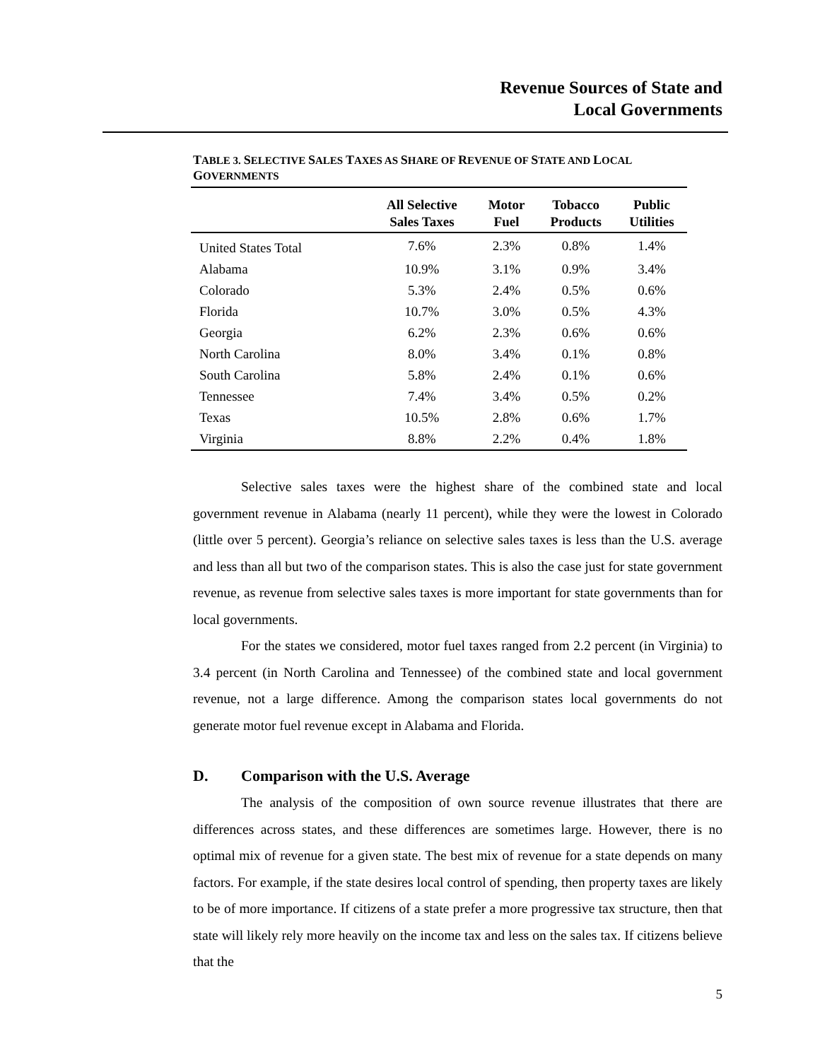Revenue Sources of State and
Local Governments
TABLE 3. SELECTIVE SALES TAXES AS SHARE OF REVENUE OF STATE AND LOCAL GOVERNMENTS
| | All Selective Sales Taxes | Motor Fuel | Tobacco Products | Public Utilities |
| --- | --- | --- | --- | --- |
| United States Total | 7.6% | 2.3% | 0.8% | 1.4% |
| Alabama | 10.9% | 3.1% | 0.9% | 3.4% |
| Colorado | 5.3% | 2.4% | 0.5% | 0.6% |
| Florida | 10.7% | 3.0% | 0.5% | 4.3% |
| Georgia | 6.2% | 2.3% | 0.6% | 0.6% |
| North Carolina | 8.0% | 3.4% | 0.1% | 0.8% |
| South Carolina | 5.8% | 2.4% | 0.1% | 0.6% |
| Tennessee | 7.4% | 3.4% | 0.5% | 0.2% |
| Texas | 10.5% | 2.8% | 0.6% | 1.7% |
| Virginia | 8.8% | 2.2% | 0.4% | 1.8% |
Selective sales taxes were the highest share of the combined state and local government revenue in Alabama (nearly 11 percent), while they were the lowest in Colorado (little over 5 percent). Georgia’s reliance on selective sales taxes is less than the U.S. average and less than all but two of the comparison states. This is also the case just for state government revenue, as revenue from selective sales taxes is more important for state governments than for local governments.
For the states we considered, motor fuel taxes ranged from 2.2 percent (in Virginia) to 3.4 percent (in North Carolina and Tennessee) of the combined state and local government revenue, not a large difference. Among the comparison states local governments do not generate motor fuel revenue except in Alabama and Florida.
D. Comparison with the U.S. Average
The analysis of the composition of own source revenue illustrates that there are differences across states, and these differences are sometimes large. However, there is no optimal mix of revenue for a given state. The best mix of revenue for a state depends on many factors. For example, if the state desires local control of spending, then property taxes are likely to be of more importance. If citizens of a state prefer a more progressive tax structure, then that state will likely rely more heavily on the income tax and less on the sales tax. If citizens believe that the
5